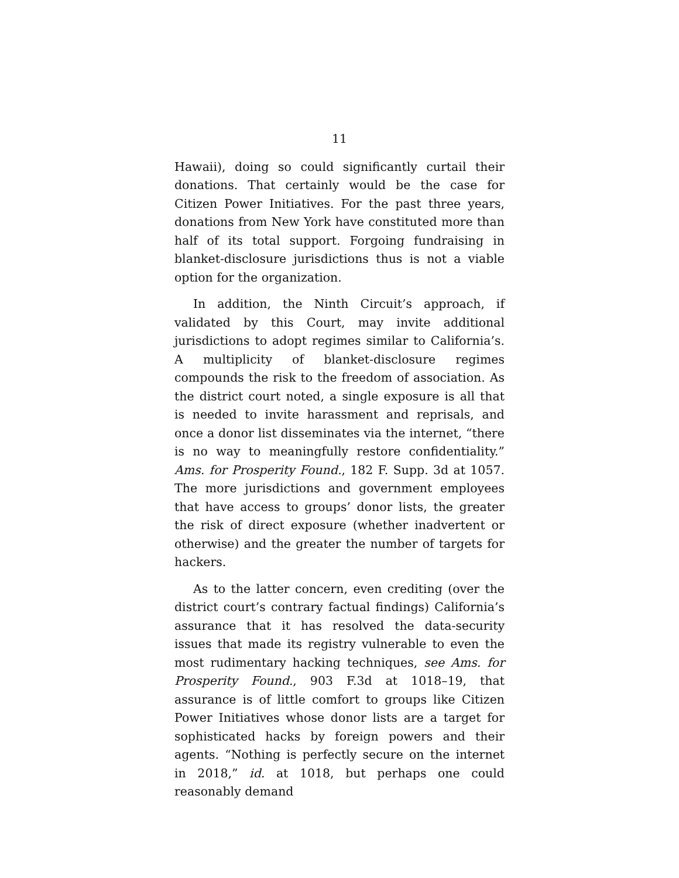11
Hawaii), doing so could significantly curtail their donations. That certainly would be the case for Citizen Power Initiatives. For the past three years, donations from New York have constituted more than half of its total support. Forgoing fundraising in blanket-disclosure jurisdictions thus is not a viable option for the organization.
In addition, the Ninth Circuit’s approach, if validated by this Court, may invite additional jurisdictions to adopt regimes similar to California’s. A multiplicity of blanket-disclosure regimes compounds the risk to the freedom of association. As the district court noted, a single exposure is all that is needed to invite harassment and reprisals, and once a donor list disseminates via the internet, “there is no way to meaningfully restore confidentiality.” Ams. for Prosperity Found., 182 F. Supp. 3d at 1057. The more jurisdictions and government employees that have access to groups’ donor lists, the greater the risk of direct exposure (whether inadvertent or otherwise) and the greater the number of targets for hackers.
As to the latter concern, even crediting (over the district court’s contrary factual findings) California’s assurance that it has resolved the data-security issues that made its registry vulnerable to even the most rudimentary hacking techniques, see Ams. for Prosperity Found., 903 F.3d at 1018–19, that assurance is of little comfort to groups like Citizen Power Initiatives whose donor lists are a target for sophisticated hacks by foreign powers and their agents. “Nothing is perfectly secure on the internet in 2018,” id. at 1018, but perhaps one could reasonably demand